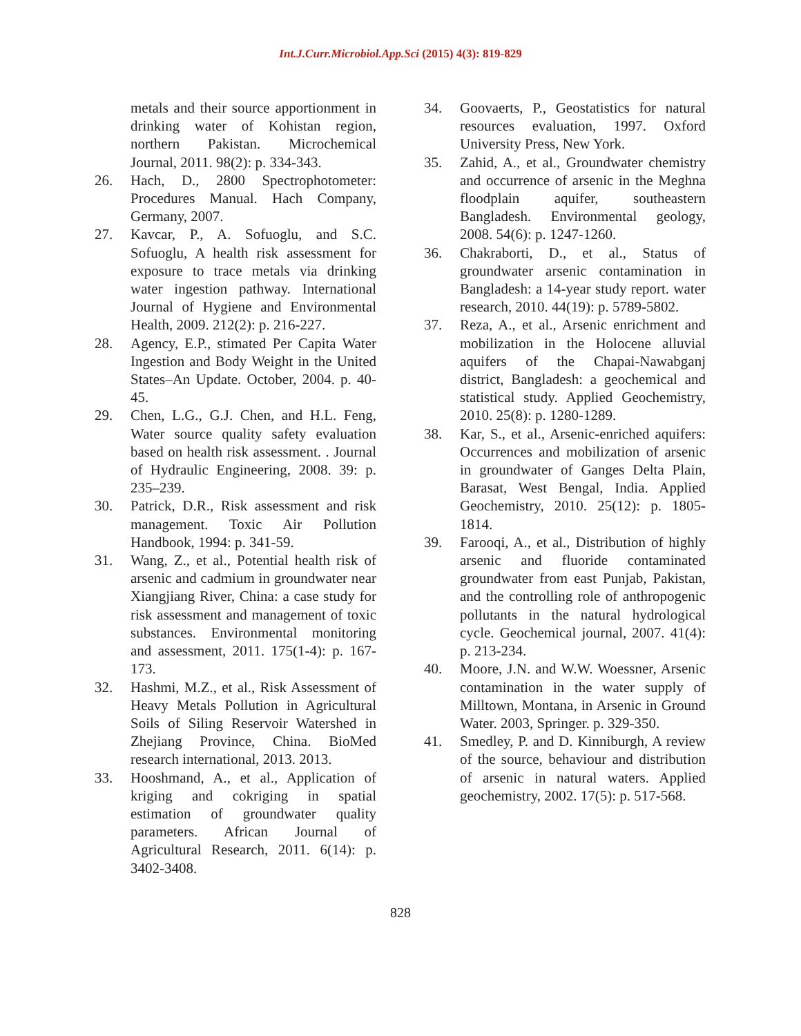Int.J.Curr.Microbiol.App.Sci (2015) 4(3): 819-829
metals and their source apportionment in drinking water of Kohistan region, northern Pakistan. Microchemical Journal, 2011. 98(2): p. 334-343.
26. Hach, D., 2800 Spectrophotometer: Procedures Manual. Hach Company, Germany, 2007.
27. Kavcar, P., A. Sofuoglu, and S.C. Sofuoglu, A health risk assessment for exposure to trace metals via drinking water ingestion pathway. International Journal of Hygiene and Environmental Health, 2009. 212(2): p. 216-227.
28. Agency, E.P., stimated Per Capita Water Ingestion and Body Weight in the United States–An Update. October, 2004. p. 40-45.
29. Chen, L.G., G.J. Chen, and H.L. Feng, Water source quality safety evaluation based on health risk assessment. . Journal of Hydraulic Engineering, 2008. 39: p. 235–239.
30. Patrick, D.R., Risk assessment and risk management. Toxic Air Pollution Handbook, 1994: p. 341-59.
31. Wang, Z., et al., Potential health risk of arsenic and cadmium in groundwater near Xiangjiang River, China: a case study for risk assessment and management of toxic substances. Environmental monitoring and assessment, 2011. 175(1-4): p. 167-173.
32. Hashmi, M.Z., et al., Risk Assessment of Heavy Metals Pollution in Agricultural Soils of Siling Reservoir Watershed in Zhejiang Province, China. BioMed research international, 2013. 2013.
33. Hooshmand, A., et al., Application of kriging and cokriging in spatial estimation of groundwater quality parameters. African Journal of Agricultural Research, 2011. 6(14): p. 3402-3408.
34. Goovaerts, P., Geostatistics for natural resources evaluation, 1997. Oxford University Press, New York.
35. Zahid, A., et al., Groundwater chemistry and occurrence of arsenic in the Meghna floodplain aquifer, southeastern Bangladesh. Environmental geology, 2008. 54(6): p. 1247-1260.
36. Chakraborti, D., et al., Status of groundwater arsenic contamination in Bangladesh: a 14-year study report. water research, 2010. 44(19): p. 5789-5802.
37. Reza, A., et al., Arsenic enrichment and mobilization in the Holocene alluvial aquifers of the Chapai-Nawabganj district, Bangladesh: a geochemical and statistical study. Applied Geochemistry, 2010. 25(8): p. 1280-1289.
38. Kar, S., et al., Arsenic-enriched aquifers: Occurrences and mobilization of arsenic in groundwater of Ganges Delta Plain, Barasat, West Bengal, India. Applied Geochemistry, 2010. 25(12): p. 1805-1814.
39. Farooqi, A., et al., Distribution of highly arsenic and fluoride contaminated groundwater from east Punjab, Pakistan, and the controlling role of anthropogenic pollutants in the natural hydrological cycle. Geochemical journal, 2007. 41(4): p. 213-234.
40. Moore, J.N. and W.W. Woessner, Arsenic contamination in the water supply of Milltown, Montana, in Arsenic in Ground Water. 2003, Springer. p. 329-350.
41. Smedley, P. and D. Kinniburgh, A review of the source, behaviour and distribution of arsenic in natural waters. Applied geochemistry, 2002. 17(5): p. 517-568.
828